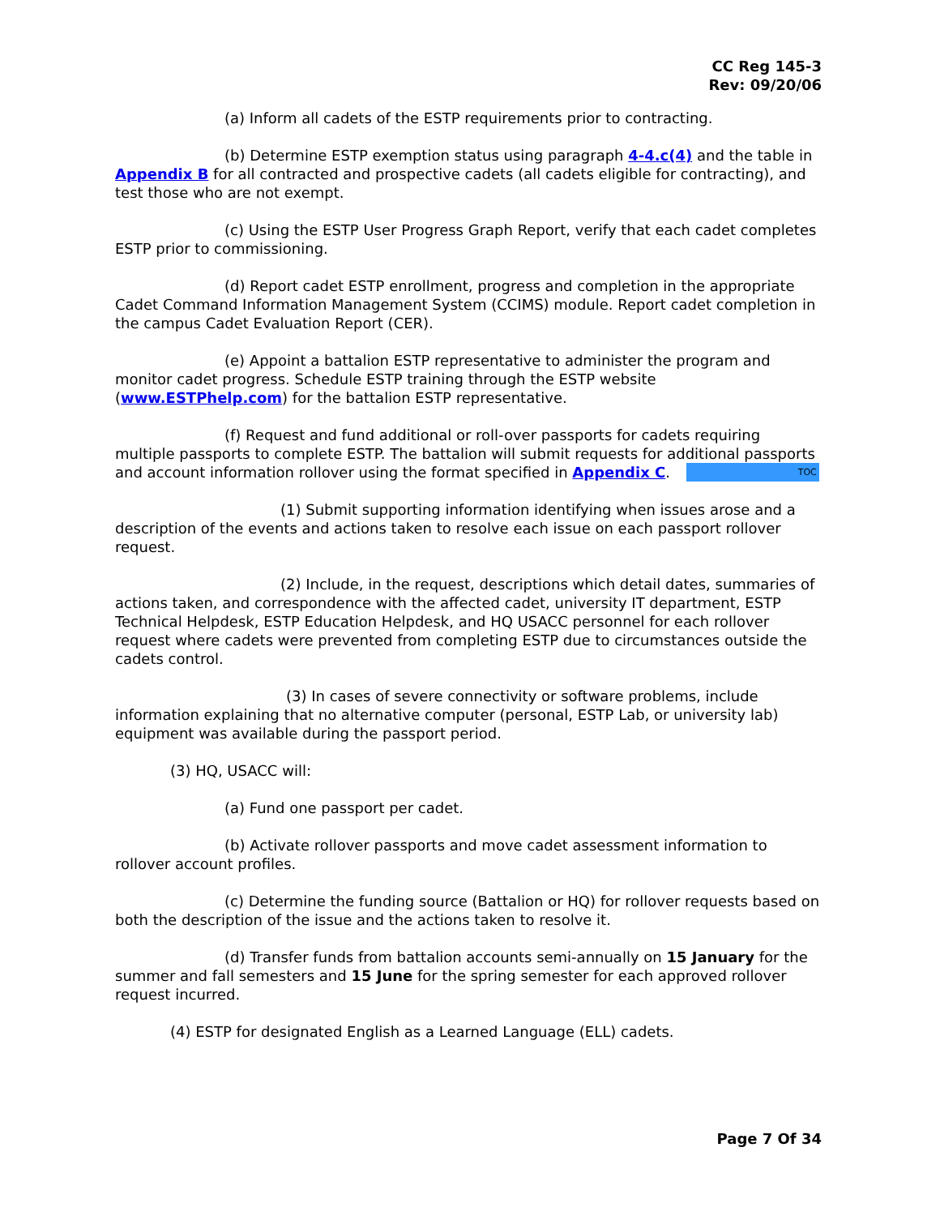CC Reg 145-3
Rev: 09/20/06
(a) Inform all cadets of the ESTP requirements prior to contracting.
(b) Determine ESTP exemption status using paragraph 4-4.c(4) and the table in Appendix B for all contracted and prospective cadets (all cadets eligible for contracting), and test those who are not exempt.
(c) Using the ESTP User Progress Graph Report, verify that each cadet completes ESTP prior to commissioning.
(d) Report cadet ESTP enrollment, progress and completion in the appropriate Cadet Command Information Management System (CCIMS) module. Report cadet completion in the campus Cadet Evaluation Report (CER).
(e) Appoint a battalion ESTP representative to administer the program and monitor cadet progress. Schedule ESTP training through the ESTP website (www.ESTPhelp.com) for the battalion ESTP representative.
(f) Request and fund additional or roll-over passports for cadets requiring multiple passports to complete ESTP. The battalion will submit requests for additional passports and account information rollover using the format specified in Appendix C. TOC
(1) Submit supporting information identifying when issues arose and a description of the events and actions taken to resolve each issue on each passport rollover request.
(2) Include, in the request, descriptions which detail dates, summaries of actions taken, and correspondence with the affected cadet, university IT department, ESTP Technical Helpdesk, ESTP Education Helpdesk, and HQ USACC personnel for each rollover request where cadets were prevented from completing ESTP due to circumstances outside the cadets control.
(3) In cases of severe connectivity or software problems, include information explaining that no alternative computer (personal, ESTP Lab, or university lab) equipment was available during the passport period.
(3) HQ, USACC will:
(a) Fund one passport per cadet.
(b) Activate rollover passports and move cadet assessment information to rollover account profiles.
(c) Determine the funding source (Battalion or HQ) for rollover requests based on both the description of the issue and the actions taken to resolve it.
(d) Transfer funds from battalion accounts semi-annually on 15 January for the summer and fall semesters and 15 June for the spring semester for each approved rollover request incurred.
(4) ESTP for designated English as a Learned Language (ELL) cadets.
Page 7 Of 34